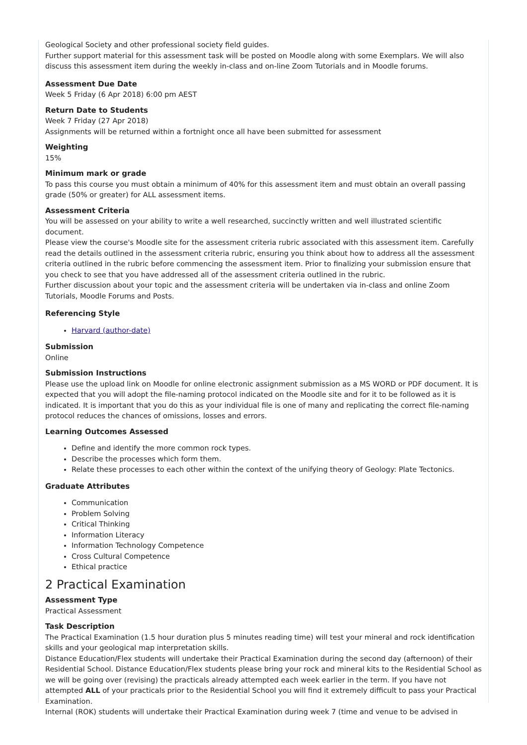Geological Society and other professional society field guides.
Further support material for this assessment task will be posted on Moodle along with some Exemplars. We will also discuss this assessment item during the weekly in-class and on-line Zoom Tutorials and in Moodle forums.
Assessment Due Date
Week 5 Friday (6 Apr 2018) 6:00 pm AEST
Return Date to Students
Week 7 Friday (27 Apr 2018)
Assignments will be returned within a fortnight once all have been submitted for assessment
Weighting
15%
Minimum mark or grade
To pass this course you must obtain a minimum of 40% for this assessment item and must obtain an overall passing grade (50% or greater) for ALL assessment items.
Assessment Criteria
You will be assessed on your ability to write a well researched, succinctly written and well illustrated scientific document.
Please view the course's Moodle site for the assessment criteria rubric associated with this assessment item. Carefully read the details outlined in the assessment criteria rubric, ensuring you think about how to address all the assessment criteria outlined in the rubric before commencing the assessment item. Prior to finalizing your submission ensure that you check to see that you have addressed all of the assessment criteria outlined in the rubric.
Further discussion about your topic and the assessment criteria will be undertaken via in-class and online Zoom Tutorials, Moodle Forums and Posts.
Referencing Style
Harvard (author-date)
Submission
Online
Submission Instructions
Please use the upload link on Moodle for online electronic assignment submission as a MS WORD or PDF document. It is expected that you will adopt the file-naming protocol indicated on the Moodle site and for it to be followed as it is indicated. It is important that you do this as your individual file is one of many and replicating the correct file-naming protocol reduces the chances of omissions, losses and errors.
Learning Outcomes Assessed
Define and identify the more common rock types.
Describe the processes which form them.
Relate these processes to each other within the context of the unifying theory of Geology: Plate Tectonics.
Graduate Attributes
Communication
Problem Solving
Critical Thinking
Information Literacy
Information Technology Competence
Cross Cultural Competence
Ethical practice
2 Practical Examination
Assessment Type
Practical Assessment
Task Description
The Practical Examination (1.5 hour duration plus 5 minutes reading time) will test your mineral and rock identification skills and your geological map interpretation skills.
Distance Education/Flex students will undertake their Practical Examination during the second day (afternoon) of their Residential School. Distance Education/Flex students please bring your rock and mineral kits to the Residential School as we will be going over (revising) the practicals already attempted each week earlier in the term. If you have not attempted ALL of your practicals prior to the Residential School you will find it extremely difficult to pass your Practical Examination.
Internal (ROK) students will undertake their Practical Examination during week 7 (time and venue to be advised in